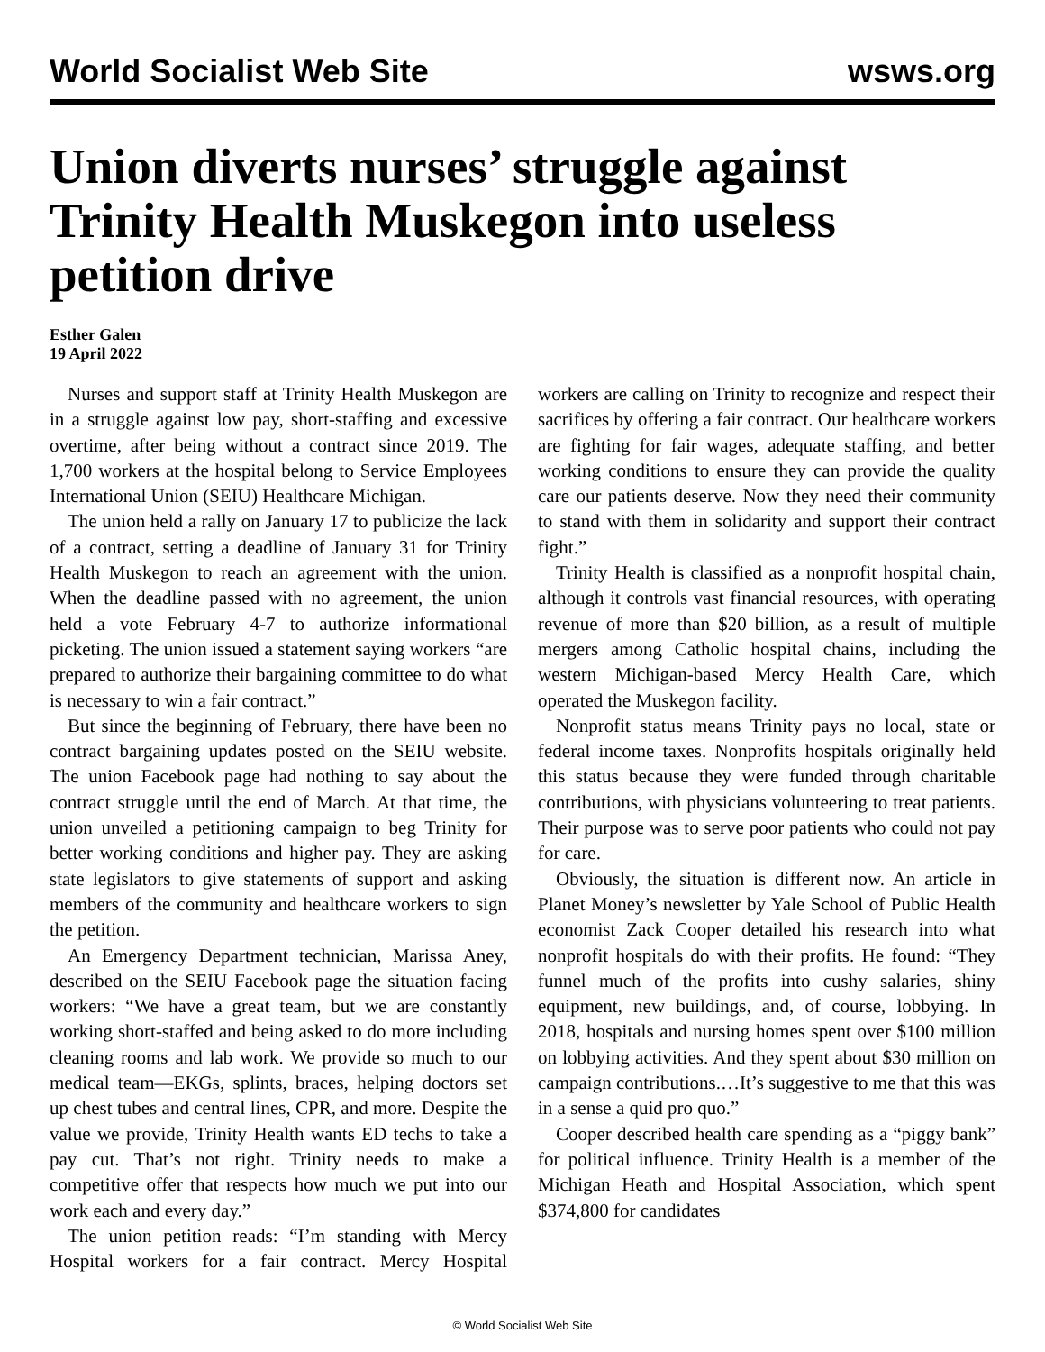World Socialist Web Site wsws.org
Union diverts nurses’ struggle against Trinity Health Muskegon into useless petition drive
Esther Galen
19 April 2022
Nurses and support staff at Trinity Health Muskegon are in a struggle against low pay, short-staffing and excessive overtime, after being without a contract since 2019. The 1,700 workers at the hospital belong to Service Employees International Union (SEIU) Healthcare Michigan.
The union held a rally on January 17 to publicize the lack of a contract, setting a deadline of January 31 for Trinity Health Muskegon to reach an agreement with the union. When the deadline passed with no agreement, the union held a vote February 4-7 to authorize informational picketing. The union issued a statement saying workers “are prepared to authorize their bargaining committee to do what is necessary to win a fair contract.”
But since the beginning of February, there have been no contract bargaining updates posted on the SEIU website. The union Facebook page had nothing to say about the contract struggle until the end of March. At that time, the union unveiled a petitioning campaign to beg Trinity for better working conditions and higher pay. They are asking state legislators to give statements of support and asking members of the community and healthcare workers to sign the petition.
An Emergency Department technician, Marissa Aney, described on the SEIU Facebook page the situation facing workers: “We have a great team, but we are constantly working short-staffed and being asked to do more including cleaning rooms and lab work. We provide so much to our medical team—EKGs, splints, braces, helping doctors set up chest tubes and central lines, CPR, and more. Despite the value we provide, Trinity Health wants ED techs to take a pay cut. That’s not right. Trinity needs to make a competitive offer that respects how much we put into our work each and every day.”
The union petition reads: “I’m standing with Mercy Hospital workers for a fair contract. Mercy Hospital workers are calling on Trinity to recognize and respect their sacrifices by offering a fair contract. Our healthcare workers are fighting for fair wages, adequate staffing, and better working conditions to ensure they can provide the quality care our patients deserve. Now they need their community to stand with them in solidarity and support their contract fight.”
Trinity Health is classified as a nonprofit hospital chain, although it controls vast financial resources, with operating revenue of more than $20 billion, as a result of multiple mergers among Catholic hospital chains, including the western Michigan-based Mercy Health Care, which operated the Muskegon facility.
Nonprofit status means Trinity pays no local, state or federal income taxes. Nonprofits hospitals originally held this status because they were funded through charitable contributions, with physicians volunteering to treat patients. Their purpose was to serve poor patients who could not pay for care.
Obviously, the situation is different now. An article in Planet Money’s newsletter by Yale School of Public Health economist Zack Cooper detailed his research into what nonprofit hospitals do with their profits. He found: “They funnel much of the profits into cushy salaries, shiny equipment, new buildings, and, of course, lobbying. In 2018, hospitals and nursing homes spent over $100 million on lobbying activities. And they spent about $30 million on campaign contributions.…It’s suggestive to me that this was in a sense a quid pro quo.”
Cooper described health care spending as a “piggy bank” for political influence. Trinity Health is a member of the Michigan Heath and Hospital Association, which spent $374,800 for candidates
© World Socialist Web Site